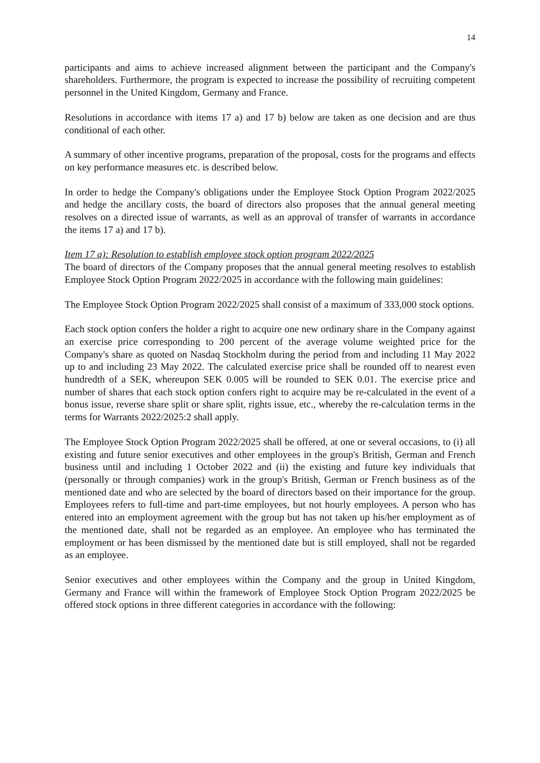14
participants and aims to achieve increased alignment between the participant and the Company's shareholders. Furthermore, the program is expected to increase the possibility of recruiting competent personnel in the United Kingdom, Germany and France.
Resolutions in accordance with items 17 a) and 17 b) below are taken as one decision and are thus conditional of each other.
A summary of other incentive programs, preparation of the proposal, costs for the programs and effects on key performance measures etc. is described below.
In order to hedge the Company's obligations under the Employee Stock Option Program 2022/2025 and hedge the ancillary costs, the board of directors also proposes that the annual general meeting resolves on a directed issue of warrants, as well as an approval of transfer of warrants in accordance the items 17 a) and 17 b).
Item 17 a): Resolution to establish employee stock option program 2022/2025
The board of directors of the Company proposes that the annual general meeting resolves to establish Employee Stock Option Program 2022/2025 in accordance with the following main guidelines:
The Employee Stock Option Program 2022/2025 shall consist of a maximum of 333,000 stock options.
Each stock option confers the holder a right to acquire one new ordinary share in the Company against an exercise price corresponding to 200 percent of the average volume weighted price for the Company's share as quoted on Nasdaq Stockholm during the period from and including 11 May 2022 up to and including 23 May 2022. The calculated exercise price shall be rounded off to nearest even hundredth of a SEK, whereupon SEK 0.005 will be rounded to SEK 0.01. The exercise price and number of shares that each stock option confers right to acquire may be re-calculated in the event of a bonus issue, reverse share split or share split, rights issue, etc., whereby the re-calculation terms in the terms for Warrants 2022/2025:2 shall apply.
The Employee Stock Option Program 2022/2025 shall be offered, at one or several occasions, to (i) all existing and future senior executives and other employees in the group's British, German and French business until and including 1 October 2022 and (ii) the existing and future key individuals that (personally or through companies) work in the group's British, German or French business as of the mentioned date and who are selected by the board of directors based on their importance for the group. Employees refers to full-time and part-time employees, but not hourly employees. A person who has entered into an employment agreement with the group but has not taken up his/her employment as of the mentioned date, shall not be regarded as an employee. An employee who has terminated the employment or has been dismissed by the mentioned date but is still employed, shall not be regarded as an employee.
Senior executives and other employees within the Company and the group in United Kingdom, Germany and France will within the framework of Employee Stock Option Program 2022/2025 be offered stock options in three different categories in accordance with the following: